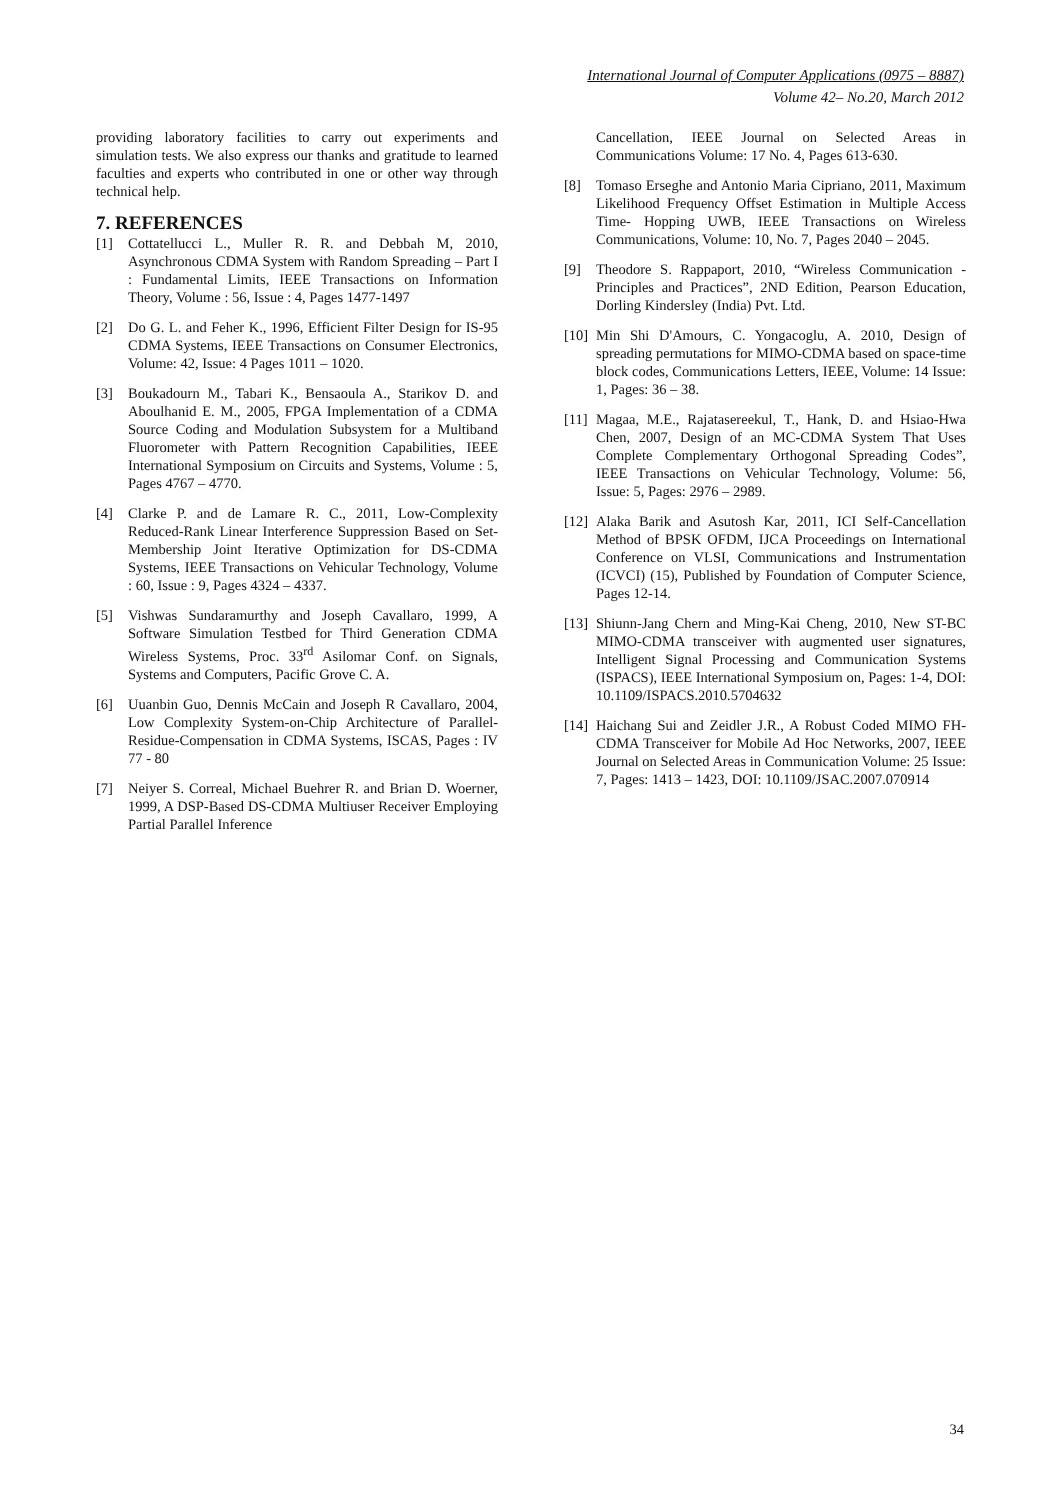International Journal of Computer Applications (0975 – 8887)
Volume 42– No.20, March 2012
providing laboratory facilities to carry out experiments and simulation tests. We also express our thanks and gratitude to learned faculties and experts who contributed in one or other way through technical help.
7. REFERENCES
[1] Cottatellucci L., Muller R. R. and Debbah M, 2010, Asynchronous CDMA System with Random Spreading – Part I : Fundamental Limits, IEEE Transactions on Information Theory, Volume : 56, Issue : 4, Pages 1477-1497
[2] Do G. L. and Feher K., 1996, Efficient Filter Design for IS-95 CDMA Systems, IEEE Transactions on Consumer Electronics, Volume: 42, Issue: 4 Pages 1011 – 1020.
[3] Boukadourn M., Tabari K., Bensaoula A., Starikov D. and Aboulhanid E. M., 2005, FPGA Implementation of a CDMA Source Coding and Modulation Subsystem for a Multiband Fluorometer with Pattern Recognition Capabilities, IEEE International Symposium on Circuits and Systems, Volume : 5, Pages 4767 – 4770.
[4] Clarke P. and de Lamare R. C., 2011, Low-Complexity Reduced-Rank Linear Interference Suppression Based on Set-Membership Joint Iterative Optimization for DS-CDMA Systems, IEEE Transactions on Vehicular Technology, Volume : 60, Issue : 9, Pages 4324 – 4337.
[5] Vishwas Sundaramurthy and Joseph Cavallaro, 1999, A Software Simulation Testbed for Third Generation CDMA Wireless Systems, Proc. 33<sup>rd</sup> Asilomar Conf. on Signals, Systems and Computers, Pacific Grove C. A.
[6] Uuanbin Guo, Dennis McCain and Joseph R Cavallaro, 2004, Low Complexity System-on-Chip Architecture of Parallel- Residue-Compensation in CDMA Systems, ISCAS, Pages : IV 77 - 80
[7] Neiyer S. Correal, Michael Buehrer R. and Brian D. Woerner, 1999, A DSP-Based DS-CDMA Multiuser Receiver Employing Partial Parallel Inference
Cancellation, IEEE Journal on Selected Areas in Communications Volume: 17 No. 4, Pages 613-630.
[8] Tomaso Erseghe and Antonio Maria Cipriano, 2011, Maximum Likelihood Frequency Offset Estimation in Multiple Access Time- Hopping UWB, IEEE Transactions on Wireless Communications, Volume: 10, No. 7, Pages 2040 – 2045.
[9] Theodore S. Rappaport, 2010, “Wireless Communication - Principles and Practices”, 2ND Edition, Pearson Education, Dorling Kindersley (India) Pvt. Ltd.
[10] Min Shi D'Amours, C. Yongacoglu, A. 2010, Design of spreading permutations for MIMO-CDMA based on space-time block codes, Communications Letters, IEEE, Volume: 14 Issue: 1, Pages: 36 – 38.
[11] Magaa, M.E., Rajatasereekul, T., Hank, D. and Hsiao-Hwa Chen, 2007, Design of an MC-CDMA System That Uses Complete Complementary Orthogonal Spreading Codes”, IEEE Transactions on Vehicular Technology, Volume: 56, Issue: 5, Pages: 2976 – 2989.
[12] Alaka Barik and Asutosh Kar, 2011, ICI Self-Cancellation Method of BPSK OFDM, IJCA Proceedings on International Conference on VLSI, Communications and Instrumentation (ICVCI) (15), Published by Foundation of Computer Science, Pages 12-14.
[13] Shiunn-Jang Chern and Ming-Kai Cheng, 2010, New ST-BC MIMO-CDMA transceiver with augmented user signatures, Intelligent Signal Processing and Communication Systems (ISPACS), IEEE International Symposium on, Pages: 1-4, DOI: 10.1109/ISPACS.2010.5704632
[14] Haichang Sui and Zeidler J.R., A Robust Coded MIMO FH-CDMA Transceiver for Mobile Ad Hoc Networks, 2007, IEEE Journal on Selected Areas in Communication Volume: 25 Issue: 7, Pages: 1413 – 1423, DOI: 10.1109/JSAC.2007.070914
34